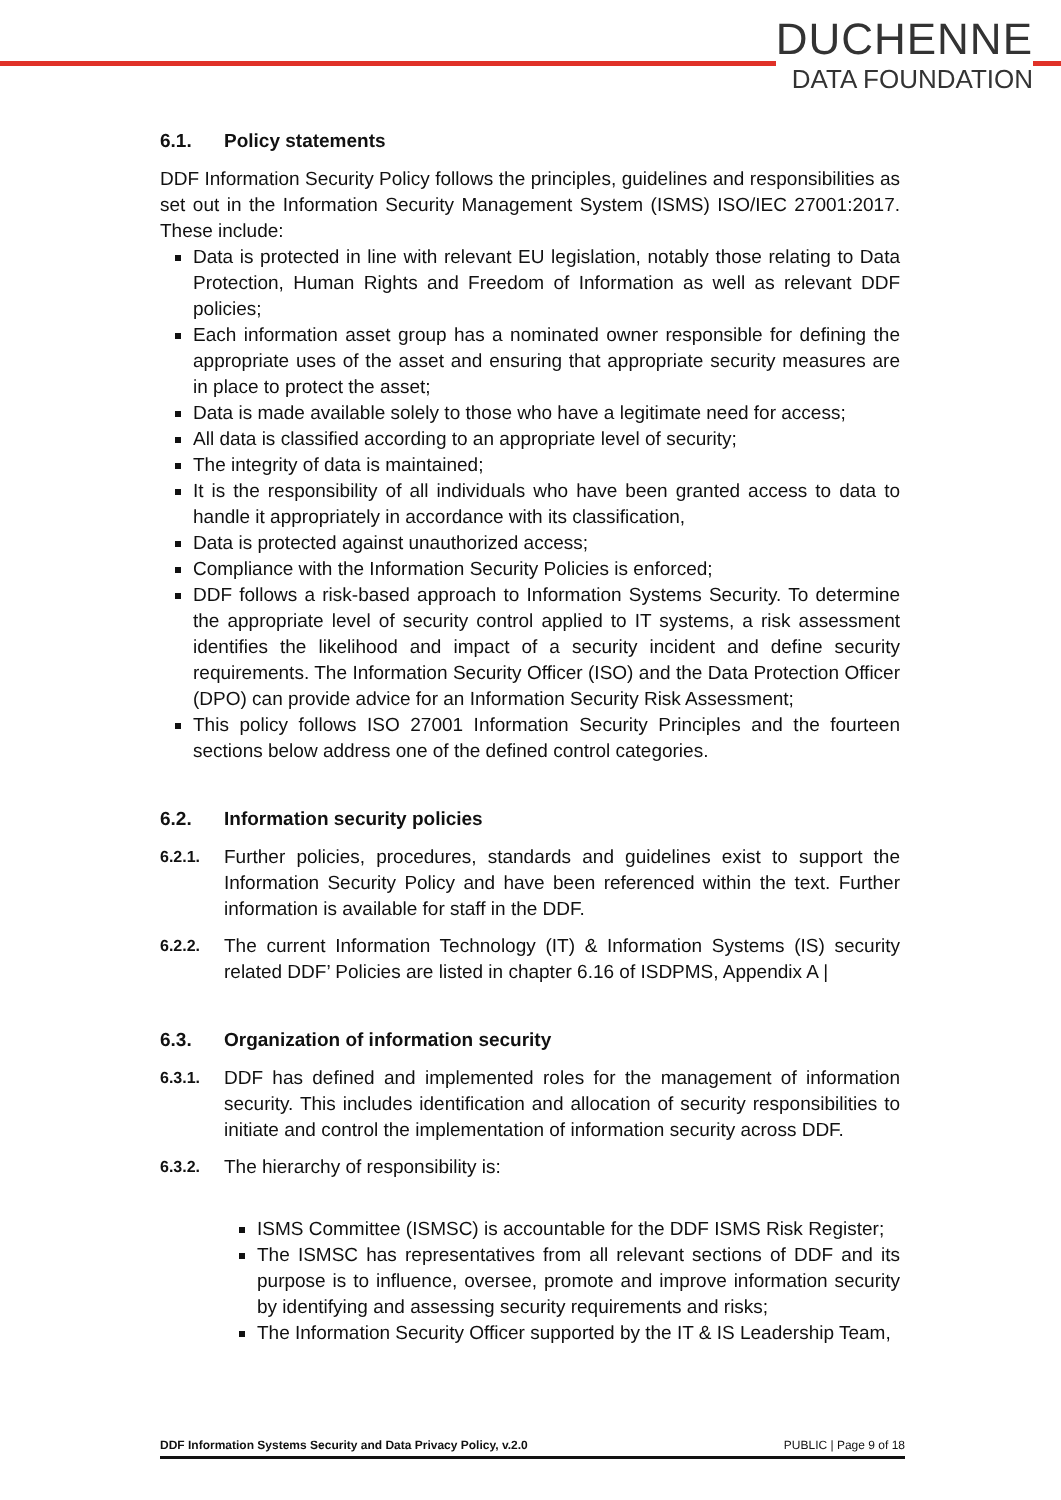DUCHENNE
DATA FOUNDATION
6.1. Policy statements
DDF Information Security Policy follows the principles, guidelines and responsibilities as set out in the Information Security Management System (ISMS) ISO/IEC 27001:2017. These include:
Data is protected in line with relevant EU legislation, notably those relating to Data Protection, Human Rights and Freedom of Information as well as relevant DDF policies;
Each information asset group has a nominated owner responsible for defining the appropriate uses of the asset and ensuring that appropriate security measures are in place to protect the asset;
Data is made available solely to those who have a legitimate need for access;
All data is classified according to an appropriate level of security;
The integrity of data is maintained;
It is the responsibility of all individuals who have been granted access to data to handle it appropriately in accordance with its classification,
Data is protected against unauthorized access;
Compliance with the Information Security Policies is enforced;
DDF follows a risk-based approach to Information Systems Security. To determine the appropriate level of security control applied to IT systems, a risk assessment identifies the likelihood and impact of a security incident and define security requirements. The Information Security Officer (ISO) and the Data Protection Officer (DPO) can provide advice for an Information Security Risk Assessment;
This policy follows ISO 27001 Information Security Principles and the fourteen sections below address one of the defined control categories.
6.2. Information security policies
6.2.1.
Further policies, procedures, standards and guidelines exist to support the Information Security Policy and have been referenced within the text. Further information is available for staff in the DDF.
6.2.2.
The current Information Technology (IT) & Information Systems (IS) security related DDF’ Policies are listed in chapter 6.16 of ISDPMS, Appendix A |
6.3. Organization of information security
6.3.1.
DDF has defined and implemented roles for the management of information security. This includes identification and allocation of security responsibilities to initiate and control the implementation of information security across DDF.
6.3.2.
The hierarchy of responsibility is:
ISMS Committee (ISMSC) is accountable for the DDF ISMS Risk Register;
The ISMSC has representatives from all relevant sections of DDF and its purpose is to influence, oversee, promote and improve information security by identifying and assessing security requirements and risks;
The Information Security Officer supported by the IT & IS Leadership Team,
DDF Information Systems Security and Data Privacy Policy, v.2.0 PUBLIC | Page 9 of 18